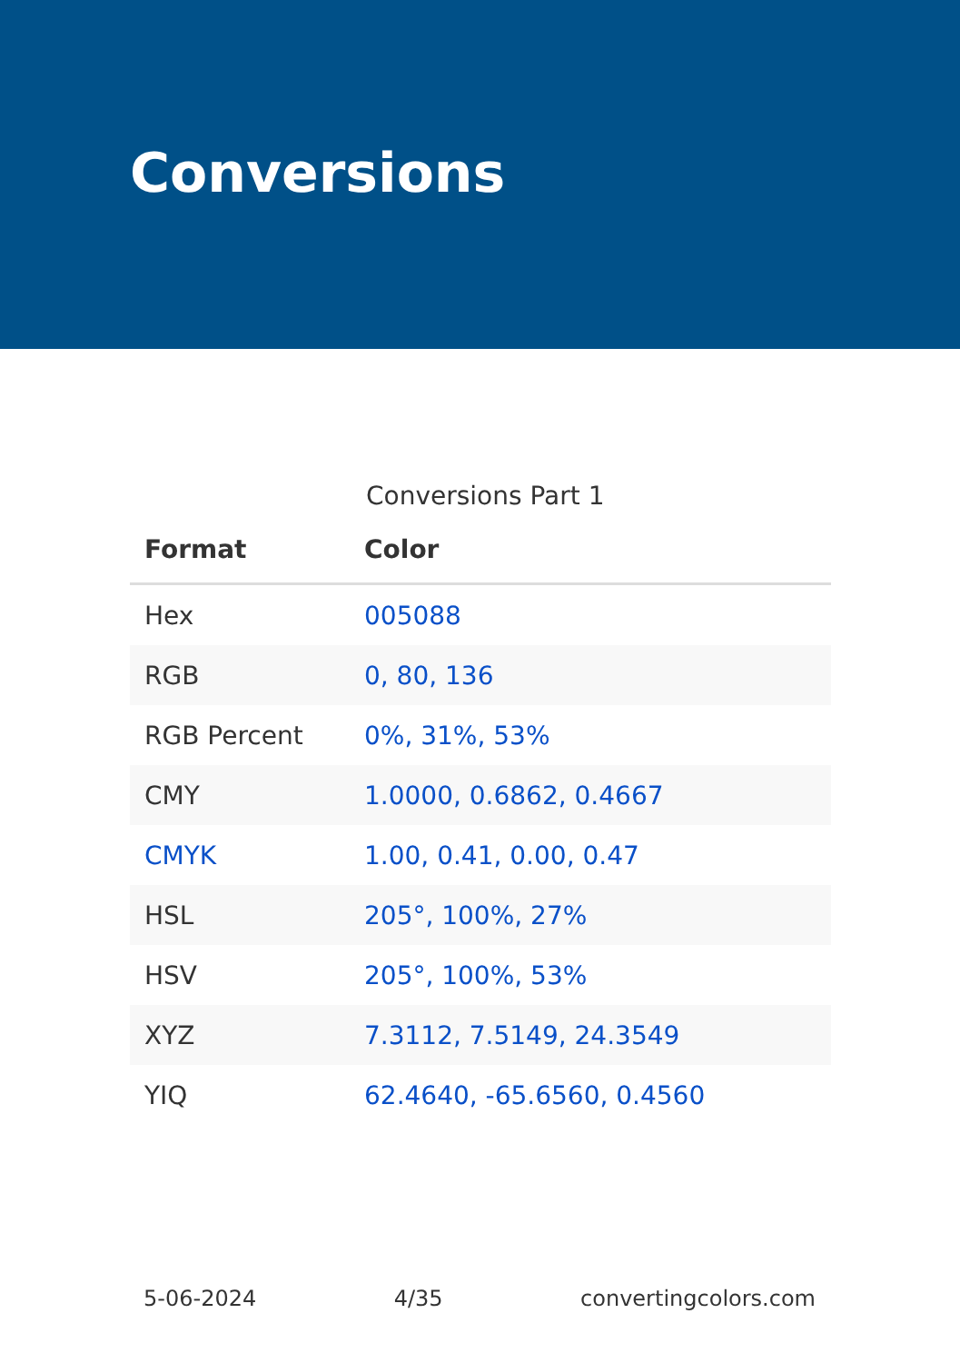Conversions
Conversions Part 1
| Format | Color |
| --- | --- |
| Hex | 005088 |
| RGB | 0, 80, 136 |
| RGB Percent | 0%, 31%, 53% |
| CMY | 1.0000, 0.6862, 0.4667 |
| CMYK | 1.00, 0.41, 0.00, 0.47 |
| HSL | 205°, 100%, 27% |
| HSV | 205°, 100%, 53% |
| XYZ | 7.3112, 7.5149, 24.3549 |
| YIQ | 62.4640, -65.6560, 0.4560 |
5-06-2024 4/35 convertingcolors.com